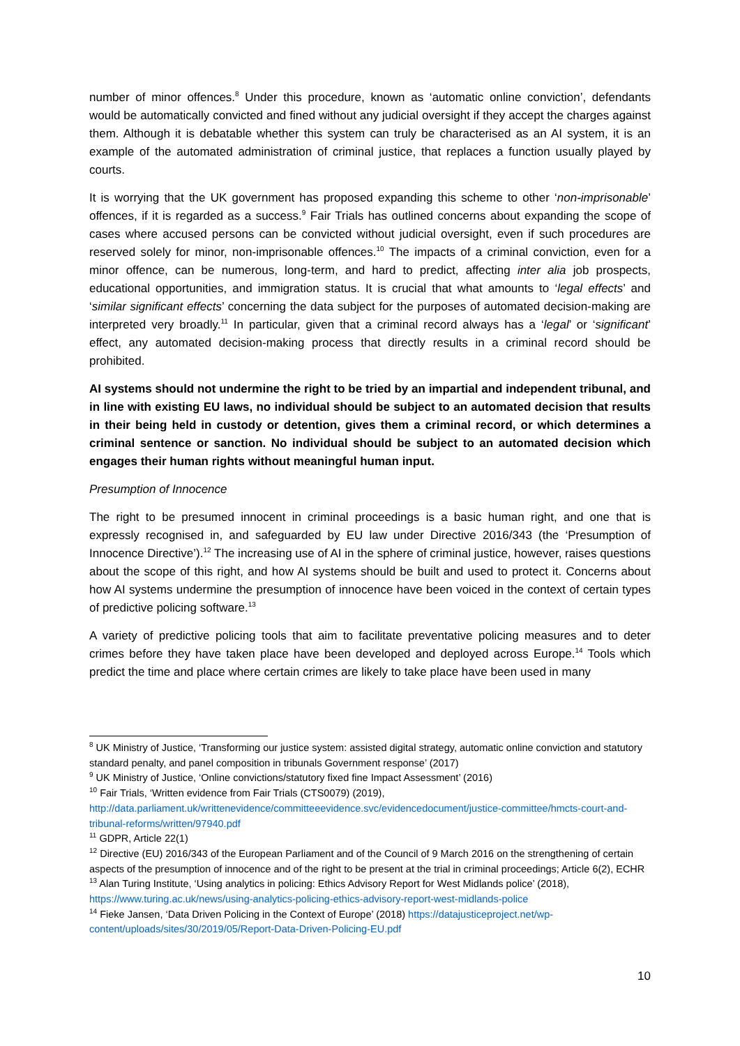number of minor offences.<sup>8</sup> Under this procedure, known as ‘automatic online conviction’, defendants would be automatically convicted and fined without any judicial oversight if they accept the charges against them. Although it is debatable whether this system can truly be characterised as an AI system, it is an example of the automated administration of criminal justice, that replaces a function usually played by courts.
It is worrying that the UK government has proposed expanding this scheme to other ‘non-imprisonable’ offences, if it is regarded as a success.<sup>9</sup> Fair Trials has outlined concerns about expanding the scope of cases where accused persons can be convicted without judicial oversight, even if such procedures are reserved solely for minor, non-imprisonable offences.<sup>10</sup> The impacts of a criminal conviction, even for a minor offence, can be numerous, long-term, and hard to predict, affecting inter alia job prospects, educational opportunities, and immigration status. It is crucial that what amounts to ‘legal effects’ and ‘similar significant effects’ concerning the data subject for the purposes of automated decision-making are interpreted very broadly.<sup>11</sup> In particular, given that a criminal record always has a ‘legal’ or ‘significant’ effect, any automated decision-making process that directly results in a criminal record should be prohibited.
AI systems should not undermine the right to be tried by an impartial and independent tribunal, and in line with existing EU laws, no individual should be subject to an automated decision that results in their being held in custody or detention, gives them a criminal record, or which determines a criminal sentence or sanction. No individual should be subject to an automated decision which engages their human rights without meaningful human input.
Presumption of Innocence
The right to be presumed innocent in criminal proceedings is a basic human right, and one that is expressly recognised in, and safeguarded by EU law under Directive 2016/343 (the ‘Presumption of Innocence Directive’).<sup>12</sup> The increasing use of AI in the sphere of criminal justice, however, raises questions about the scope of this right, and how AI systems should be built and used to protect it. Concerns about how AI systems undermine the presumption of innocence have been voiced in the context of certain types of predictive policing software.<sup>13</sup>
A variety of predictive policing tools that aim to facilitate preventative policing measures and to deter crimes before they have taken place have been developed and deployed across Europe.<sup>14</sup> Tools which predict the time and place where certain crimes are likely to take place have been used in many
<sup>8</sup> UK Ministry of Justice, ‘Transforming our justice system: assisted digital strategy, automatic online conviction and statutory standard penalty, and panel composition in tribunals Government response’ (2017)
<sup>9</sup> UK Ministry of Justice, ‘Online convictions/statutory fixed fine Impact Assessment’ (2016)
<sup>10</sup> Fair Trials, ‘Written evidence from Fair Trials (CTS0079) (2019), http://data.parliament.uk/writtenevidence/committeeevidence.svc/evidencedocument/justice-committee/hmcts-court-and-tribunal-reforms/written/97940.pdf
<sup>11</sup> GDPR, Article 22(1)
<sup>12</sup> Directive (EU) 2016/343 of the European Parliament and of the Council of 9 March 2016 on the strengthening of certain aspects of the presumption of innocence and of the right to be present at the trial in criminal proceedings; Article 6(2), ECHR
<sup>13</sup> Alan Turing Institute, ‘Using analytics in policing: Ethics Advisory Report for West Midlands police’ (2018), https://www.turing.ac.uk/news/using-analytics-policing-ethics-advisory-report-west-midlands-police
<sup>14</sup> Fieke Jansen, ‘Data Driven Policing in the Context of Europe’ (2018) https://datajusticeproject.net/wp-content/uploads/sites/30/2019/05/Report-Data-Driven-Policing-EU.pdf
10